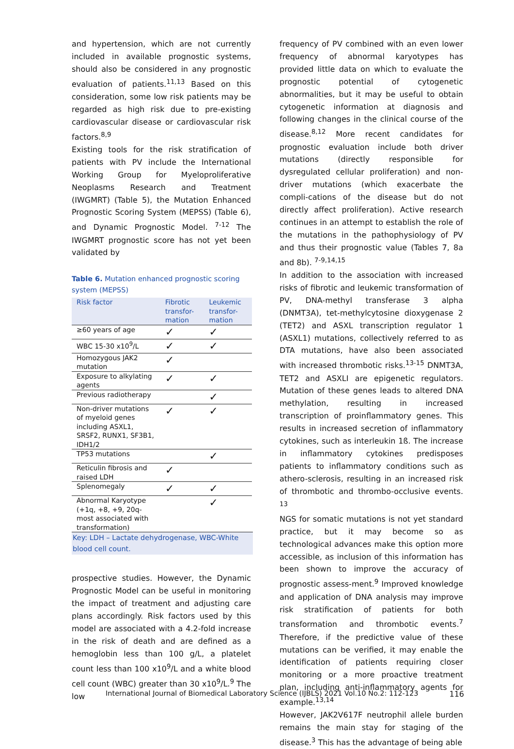and hypertension, which are not currently included in available prognostic systems, should also be considered in any prognostic evaluation of patients.<sup>11,13</sup> Based on this consideration, some low risk patients may be regarded as high risk due to pre-existing cardiovascular disease or cardiovascular risk factors.<sup>8,9</sup>
Existing tools for the risk stratification of patients with PV include the International Working Group for Myeloproliferative Neoplasms Research and Treatment (IWGMRT) (Table 5), the Mutation Enhanced Prognostic Scoring System (MEPSS) (Table 6), and Dynamic Prognostic Model. <sup>7-12</sup> The IWGMRT prognostic score has not yet been validated by
Table 6. Mutation enhanced prognostic scoring system (MEPSS)
| Risk factor | Fibrotic transfor-mation | Leukemic transfor-mation |
| --- | --- | --- |
| ≥60 years of age | ✓ | ✓ |
| WBC 15-30 x10<sup>9</sup>/L | ✓ | ✓ |
| Homozygous JAK2 mutation | ✓ | |
| Exposure to alkylating agents | ✓ | ✓ |
| Previous radiotherapy | | ✓ |
| Non-driver mutations of myeloid genes including ASXL1, SRSF2, RUNX1, SF3B1, IDH1/2 | ✓ | ✓ |
| TP53 mutations | | ✓ |
| Reticulin fibrosis and raised LDH | ✓ | |
| Splenomegaly | ✓ | ✓ |
| Abnormal Karyotype (+1q, +8, +9, 20q- most associated with transformation) | | ✓ |
Key: LDH – Lactate dehydrogenase, WBC-White blood cell count.
prospective studies. However, the Dynamic Prognostic Model can be useful in monitoring the impact of treatment and adjusting care plans accordingly. Risk factors used by this model are associated with a 4.2-fold increase in the risk of death and are defined as a hemoglobin less than 100 g/L, a platelet count less than 100 x10<sup>9</sup>/L and a white blood cell count (WBC) greater than 30 x10<sup>9</sup>/L.<sup>9</sup> The low
frequency of PV combined with an even lower frequency of abnormal karyotypes has provided little data on which to evaluate the prognostic potential of cytogenetic abnormalities, but it may be useful to obtain cytogenetic information at diagnosis and following changes in the clinical course of the disease.<sup>8,12</sup> More recent candidates for prognostic evaluation include both driver mutations (directly responsible for dysregulated cellular proliferation) and non-driver mutations (which exacerbate the compli-cations of the disease but do not directly affect proliferation). Active research continues in an attempt to establish the role of the mutations in the pathophysiology of PV and thus their prognostic value (Tables 7, 8a and 8b). <sup>7-9,14,15</sup>
In addition to the association with increased risks of fibrotic and leukemic transformation of PV, DNA-methyl transferase 3 alpha (DNMT3A), tet-methylcytosine dioxygenase 2 (TET2) and ASXL transcription regulator 1 (ASXL1) mutations, collectively referred to as DTA mutations, have also been associated with increased thrombotic risks.<sup>13-15</sup> DNMT3A, TET2 and ASXLI are epigenetic regulators. Mutation of these genes leads to altered DNA methylation, resulting in increased transcription of proinflammatory genes. This results in increased secretion of inflammatory cytokines, such as interleukin 1ß. The increase in inflammatory cytokines predisposes patients to inflammatory conditions such as athero-sclerosis, resulting in an increased risk of thrombotic and thrombo-occlusive events. <sup>13</sup>
NGS for somatic mutations is not yet standard practice, but it may become so as technological advances make this option more accessible, as inclusion of this information has been shown to improve the accuracy of prognostic assess-ment.<sup>9</sup> Improved knowledge and application of DNA analysis may improve risk stratification of patients for both transformation and thrombotic events.<sup>7</sup> Therefore, if the predictive value of these mutations can be verified, it may enable the identification of patients requiring closer monitoring or a more proactive treatment plan, including anti-inflammatory agents for example.<sup>13,14</sup>
However, JAK2V617F neutrophil allele burden remains the main stay for staging of the disease.<sup>3</sup> This has the advantage of being able
International Journal of Biomedical Laboratory Science (IJBLS) 2021 Vol.10 No.2: 112-123 116